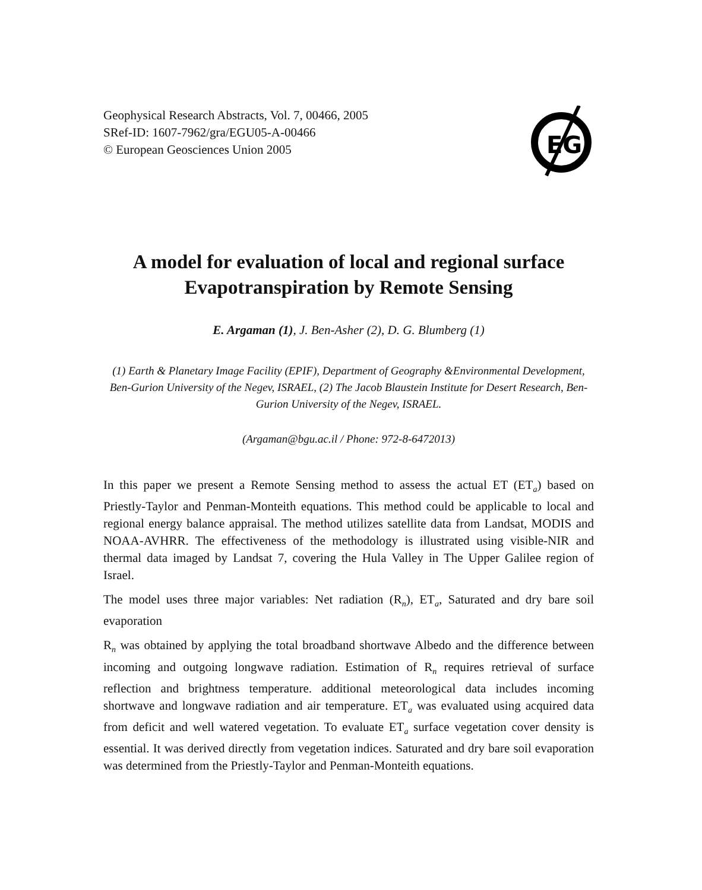Geophysical Research Abstracts, Vol. 7, 00466, 2005
SRef-ID: 1607-7962/gra/EGU05-A-00466
© European Geosciences Union 2005
EG
A model for evaluation of local and regional surface Evapotranspiration by Remote Sensing
E. Argaman (1), J. Ben-Asher (2), D. G. Blumberg (1)
(1) Earth & Planetary Image Facility (EPIF), Department of Geography &Environmental Development, Ben-Gurion University of the Negev, ISRAEL, (2) The Jacob Blaustein Institute for Desert Research, Ben-Gurion University of the Negev, ISRAEL.
(Argaman@bgu.ac.il / Phone: 972-8-6472013)
In this paper we present a Remote Sensing method to assess the actual ET (ET<sub>a</sub>) based on Priestly-Taylor and Penman-Monteith equations. This method could be applicable to local and regional energy balance appraisal. The method utilizes satellite data from Landsat, MODIS and NOAA-AVHRR. The effectiveness of the methodology is illustrated using visible-NIR and thermal data imaged by Landsat 7, covering the Hula Valley in The Upper Galilee region of Israel.
The model uses three major variables: Net radiation (R<sub>n</sub>), ET<sub>a</sub>, Saturated and dry bare soil evaporation
R<sub>n</sub> was obtained by applying the total broadband shortwave Albedo and the difference between incoming and outgoing longwave radiation. Estimation of R<sub>n</sub> requires retrieval of surface reflection and brightness temperature. additional meteorological data includes incoming shortwave and longwave radiation and air temperature. ET<sub>a</sub> was evaluated using acquired data from deficit and well watered vegetation. To evaluate ET<sub>a</sub> surface vegetation cover density is essential. It was derived directly from vegetation indices. Saturated and dry bare soil evaporation was determined from the Priestly-Taylor and Penman-Monteith equations.